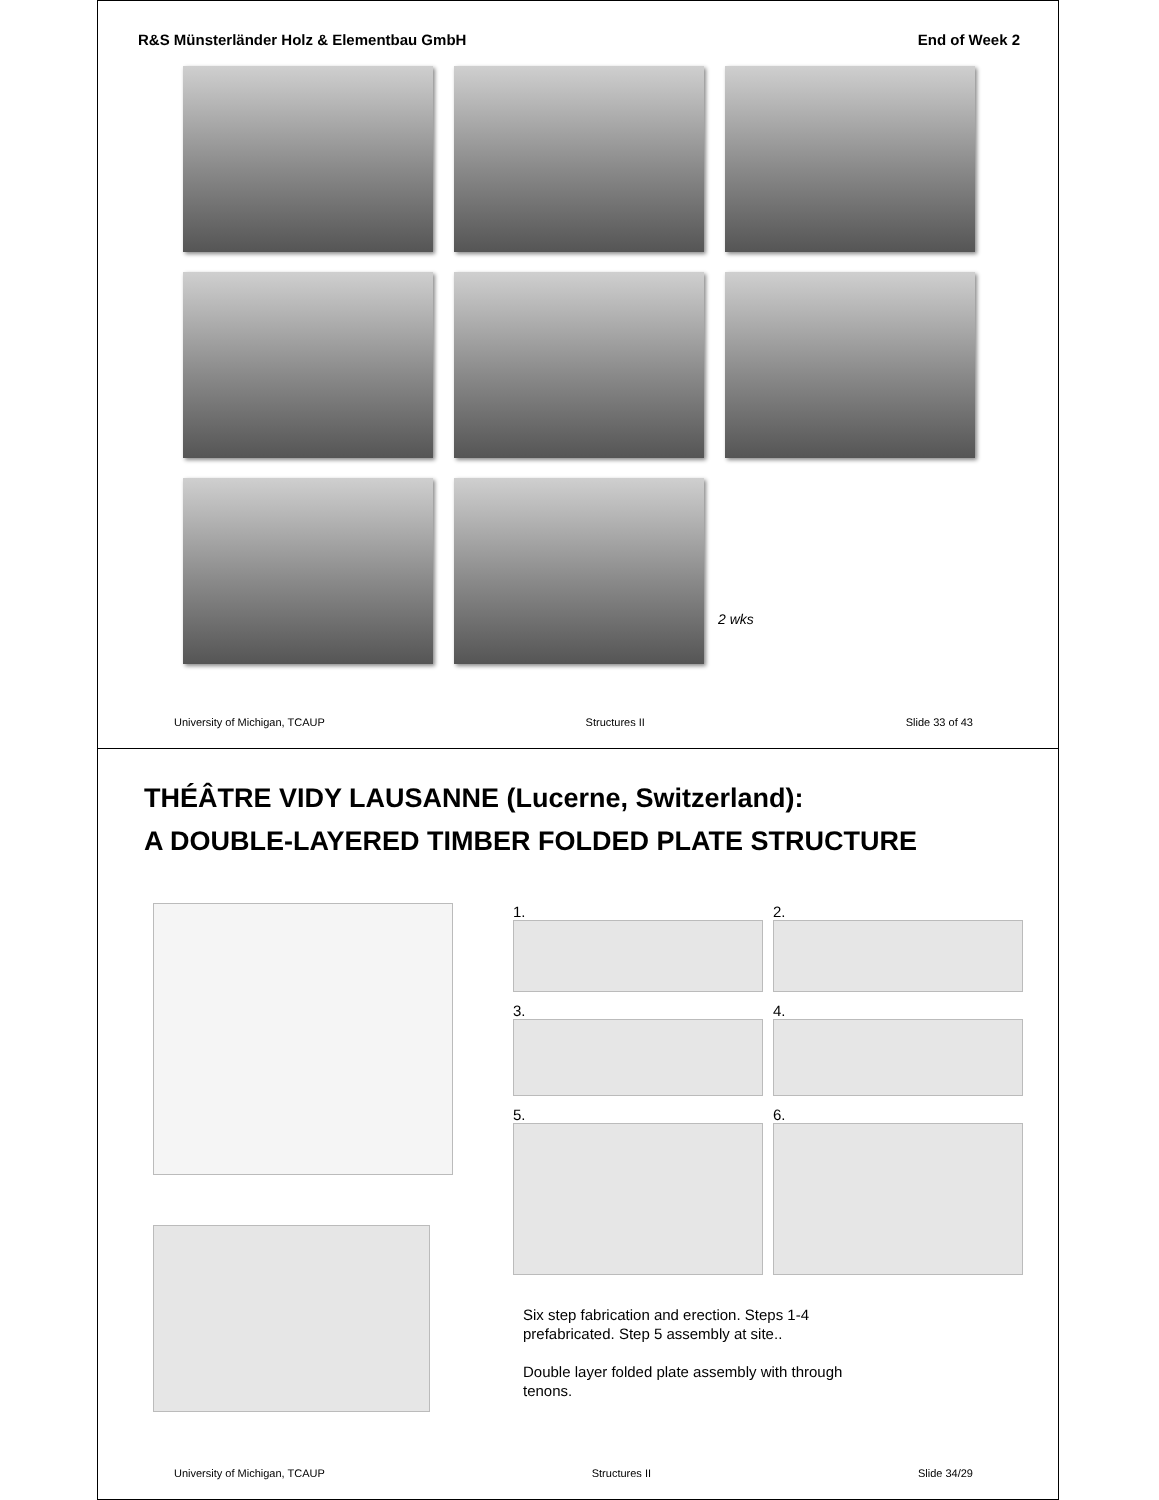R&S Münsterländer Holz & Elementbau GmbH End of Week 2
2 wks
University of Michigan, TCAUP Structures II Slide 33 of 43
THÉÂTRE VIDY LAUSANNE (Lucerne, Switzerland):
A DOUBLE-LAYERED TIMBER FOLDED PLATE STRUCTURE
1.
2.
3.
4.
5.
6.
Six step fabrication and erection. Steps 1-4 prefabricated. Step 5 assembly at site..
Double layer folded plate assembly with through tenons.
University of Michigan, TCAUP Structures II Slide 34/29